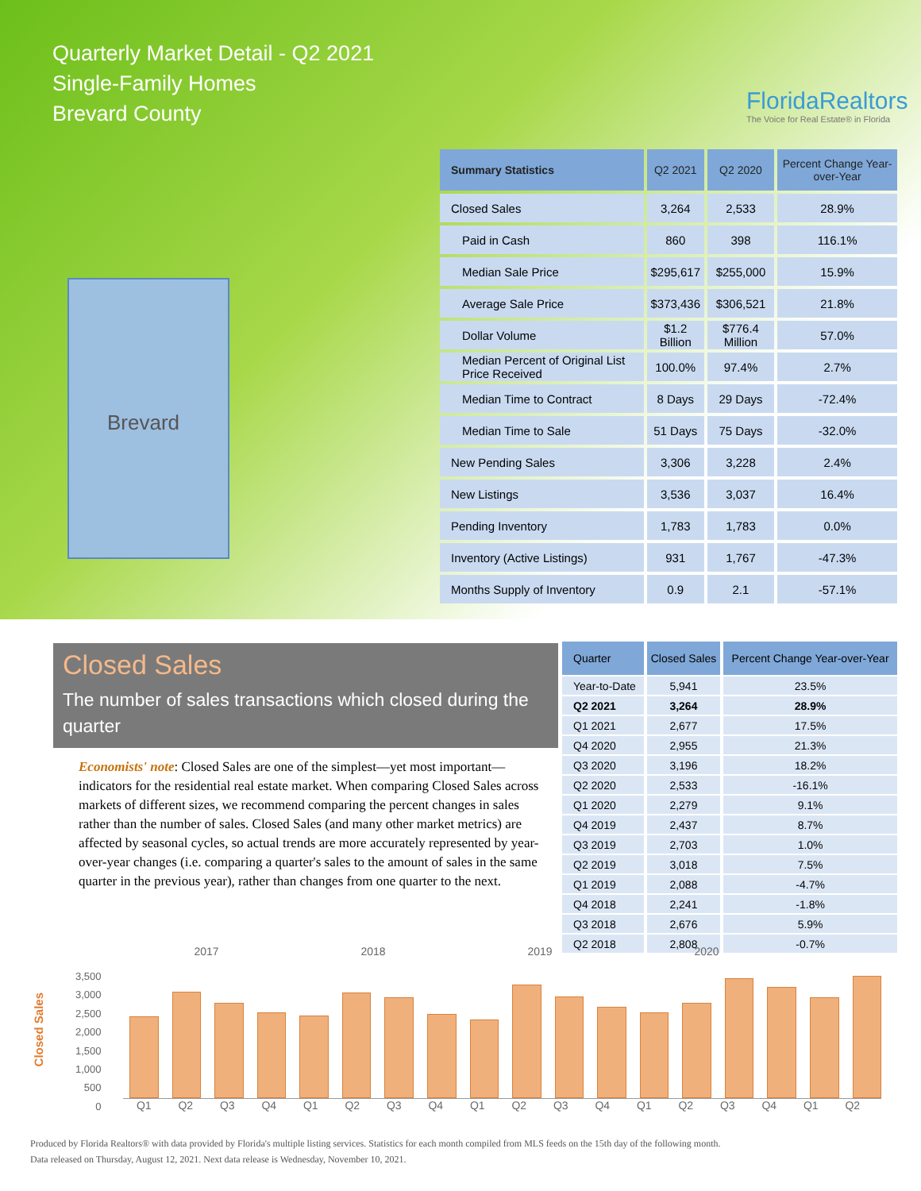Quarterly Market Detail - Q2 2021
Single-Family Homes
Brevard County
FloridaRealtors
The Voice for Real Estate® in Florida
Brevard
| Summary Statistics | Q2 2021 | Q2 2020 | Percent Change Year-over-Year |
| --- | --- | --- | --- |
| Closed Sales | 3,264 | 2,533 | 28.9% |
| Paid in Cash | 860 | 398 | 116.1% |
| Median Sale Price | $295,617 | $255,000 | 15.9% |
| Average Sale Price | $373,436 | $306,521 | 21.8% |
| Dollar Volume | $1.2 Billion | $776.4 Million | 57.0% |
| Median Percent of Original List Price Received | 100.0% | 97.4% | 2.7% |
| Median Time to Contract | 8 Days | 29 Days | -72.4% |
| Median Time to Sale | 51 Days | 75 Days | -32.0% |
| New Pending Sales | 3,306 | 3,228 | 2.4% |
| New Listings | 3,536 | 3,037 | 16.4% |
| Pending Inventory | 1,783 | 1,783 | 0.0% |
| Inventory (Active Listings) | 931 | 1,767 | -47.3% |
| Months Supply of Inventory | 0.9 | 2.1 | -57.1% |
Closed Sales
The number of sales transactions which closed during the quarter
Economists' note: Closed Sales are one of the simplest—yet most important—indicators for the residential real estate market. When comparing Closed Sales across markets of different sizes, we recommend comparing the percent changes in sales rather than the number of sales. Closed Sales (and many other market metrics) are affected by seasonal cycles, so actual trends are more accurately represented by year-over-year changes (i.e. comparing a quarter's sales to the amount of sales in the same quarter in the previous year), rather than changes from one quarter to the next.
| Quarter | Closed Sales | Percent Change Year-over-Year |
| --- | --- | --- |
| Year-to-Date | 5,941 | 23.5% |
| Q2 2021 | 3,264 | 28.9% |
| Q1 2021 | 2,677 | 17.5% |
| Q4 2020 | 2,955 | 21.3% |
| Q3 2020 | 3,196 | 18.2% |
| Q2 2020 | 2,533 | -16.1% |
| Q1 2020 | 2,279 | 9.1% |
| Q4 2019 | 2,437 | 8.7% |
| Q3 2019 | 2,703 | 1.0% |
| Q2 2019 | 3,018 | 7.5% |
| Q1 2019 | 2,088 | -4.7% |
| Q4 2018 | 2,241 | -1.8% |
| Q3 2018 | 2,676 | 5.9% |
| Q2 2018 | 2,808 | -0.7% |
Closed Sales
3,500
3,000
2,500
2,000
1,500
1,000
500
0
2017 2018 2019 2020
Q1 Q2 Q3 Q4 Q1 Q2 Q3 Q4 Q1 Q2 Q3 Q4 Q1 Q2 Q3 Q4 Q1 Q2
Produced by Florida Realtors® with data provided by Florida's multiple listing services. Statistics for each month compiled from MLS feeds on the 15th day of the following month.
Data released on Thursday, August 12, 2021. Next data release is Wednesday, November 10, 2021.